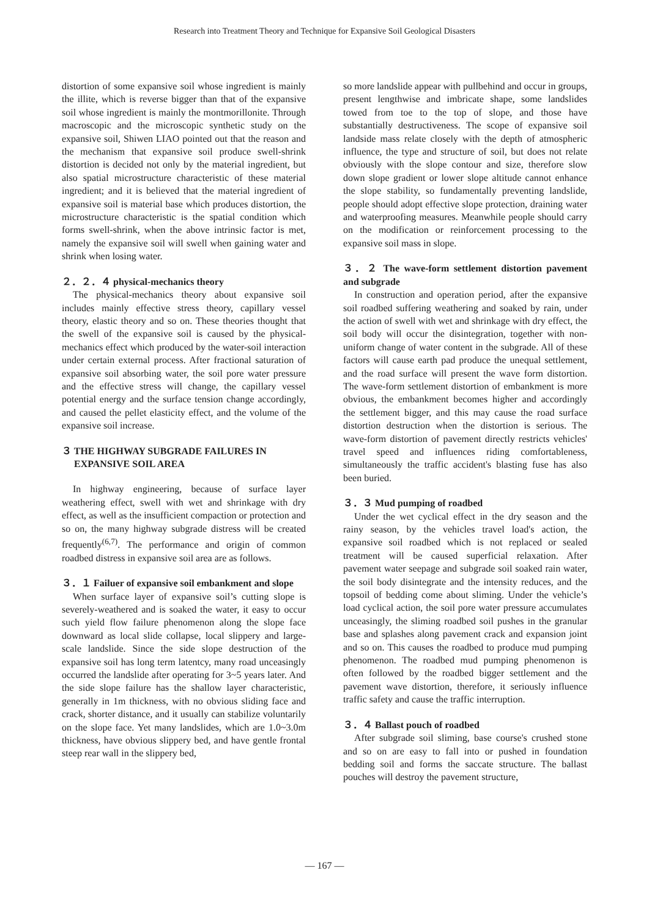Research into Treatment Theory and Technique for Expansive Soil Geological Disasters
distortion of some expansive soil whose ingredient is mainly the illite, which is reverse bigger than that of the expansive soil whose ingredient is mainly the montmorillonite. Through macroscopic and the microscopic synthetic study on the expansive soil, Shiwen LIAO pointed out that the reason and the mechanism that expansive soil produce swell-shrink distortion is decided not only by the material ingredient, but also spatial microstructure characteristic of these material ingredient; and it is believed that the material ingredient of expansive soil is material base which produces distortion, the microstructure characteristic is the spatial condition which forms swell-shrink, when the above intrinsic factor is met, namely the expansive soil will swell when gaining water and shrink when losing water.
２．２．４ physical-mechanics theory
The physical-mechanics theory about expansive soil includes mainly effective stress theory, capillary vessel theory, elastic theory and so on. These theories thought that the swell of the expansive soil is caused by the physical-mechanics effect which produced by the water-soil interaction under certain external process. After fractional saturation of expansive soil absorbing water, the soil pore water pressure and the effective stress will change, the capillary vessel potential energy and the surface tension change accordingly, and caused the pellet elasticity effect, and the volume of the expansive soil increase.
３ THE HIGHWAY SUBGRADE FAILURES IN
EXPANSIVE SOIL AREA
In highway engineering, because of surface layer weathering effect, swell with wet and shrinkage with dry effect, as well as the insufficient compaction or protection and so on, the many highway subgrade distress will be created frequently<sup>(6,7)</sup>. The performance and origin of common roadbed distress in expansive soil area are as follows.
３．１ Failuer of expansive soil embankment and slope
When surface layer of expansive soil’s cutting slope is severely-weathered and is soaked the water, it easy to occur such yield flow failure phenomenon along the slope face downward as local slide collapse, local slippery and large-scale landslide. Since the side slope destruction of the expansive soil has long term latentcy, many road unceasingly occurred the landslide after operating for 3~5 years later. And the side slope failure has the shallow layer characteristic, generally in 1m thickness, with no obvious sliding face and crack, shorter distance, and it usually can stabilize voluntarily on the slope face. Yet many landslides, which are 1.0~3.0m thickness, have obvious slippery bed, and have gentle frontal steep rear wall in the slippery bed,
so more landslide appear with pullbehind and occur in groups, present lengthwise and imbricate shape, some landslides towed from toe to the top of slope, and those have substantially destructiveness. The scope of expansive soil landside mass relate closely with the depth of atmospheric influence, the type and structure of soil, but does not relate obviously with the slope contour and size, therefore slow down slope gradient or lower slope altitude cannot enhance the slope stability, so fundamentally preventing landslide, people should adopt effective slope protection, draining water and waterproofing measures. Meanwhile people should carry on the modification or reinforcement processing to the expansive soil mass in slope.
３．２ The wave-form settlement distortion pavement and subgrade
In construction and operation period, after the expansive soil roadbed suffering weathering and soaked by rain, under the action of swell with wet and shrinkage with dry effect, the soil body will occur the disintegration, together with non-uniform change of water content in the subgrade. All of these factors will cause earth pad produce the unequal settlement, and the road surface will present the wave form distortion. The wave-form settlement distortion of embankment is more obvious, the embankment becomes higher and accordingly the settlement bigger, and this may cause the road surface distortion destruction when the distortion is serious. The wave-form distortion of pavement directly restricts vehicles' travel speed and influences riding comfortableness, simultaneously the traffic accident's blasting fuse has also been buried.
３．３ Mud pumping of roadbed
Under the wet cyclical effect in the dry season and the rainy season, by the vehicles travel load's action, the expansive soil roadbed which is not replaced or sealed treatment will be caused superficial relaxation. After pavement water seepage and subgrade soil soaked rain water, the soil body disintegrate and the intensity reduces, and the topsoil of bedding come about sliming. Under the vehicle’s load cyclical action, the soil pore water pressure accumulates unceasingly, the sliming roadbed soil pushes in the granular base and splashes along pavement crack and expansion joint and so on. This causes the roadbed to produce mud pumping phenomenon. The roadbed mud pumping phenomenon is often followed by the roadbed bigger settlement and the pavement wave distortion, therefore, it seriously influence traffic safety and cause the traffic interruption.
３．４ Ballast pouch of roadbed
After subgrade soil sliming, base course's crushed stone and so on are easy to fall into or pushed in foundation bedding soil and forms the saccate structure. The ballast pouches will destroy the pavement structure,
— 167 —